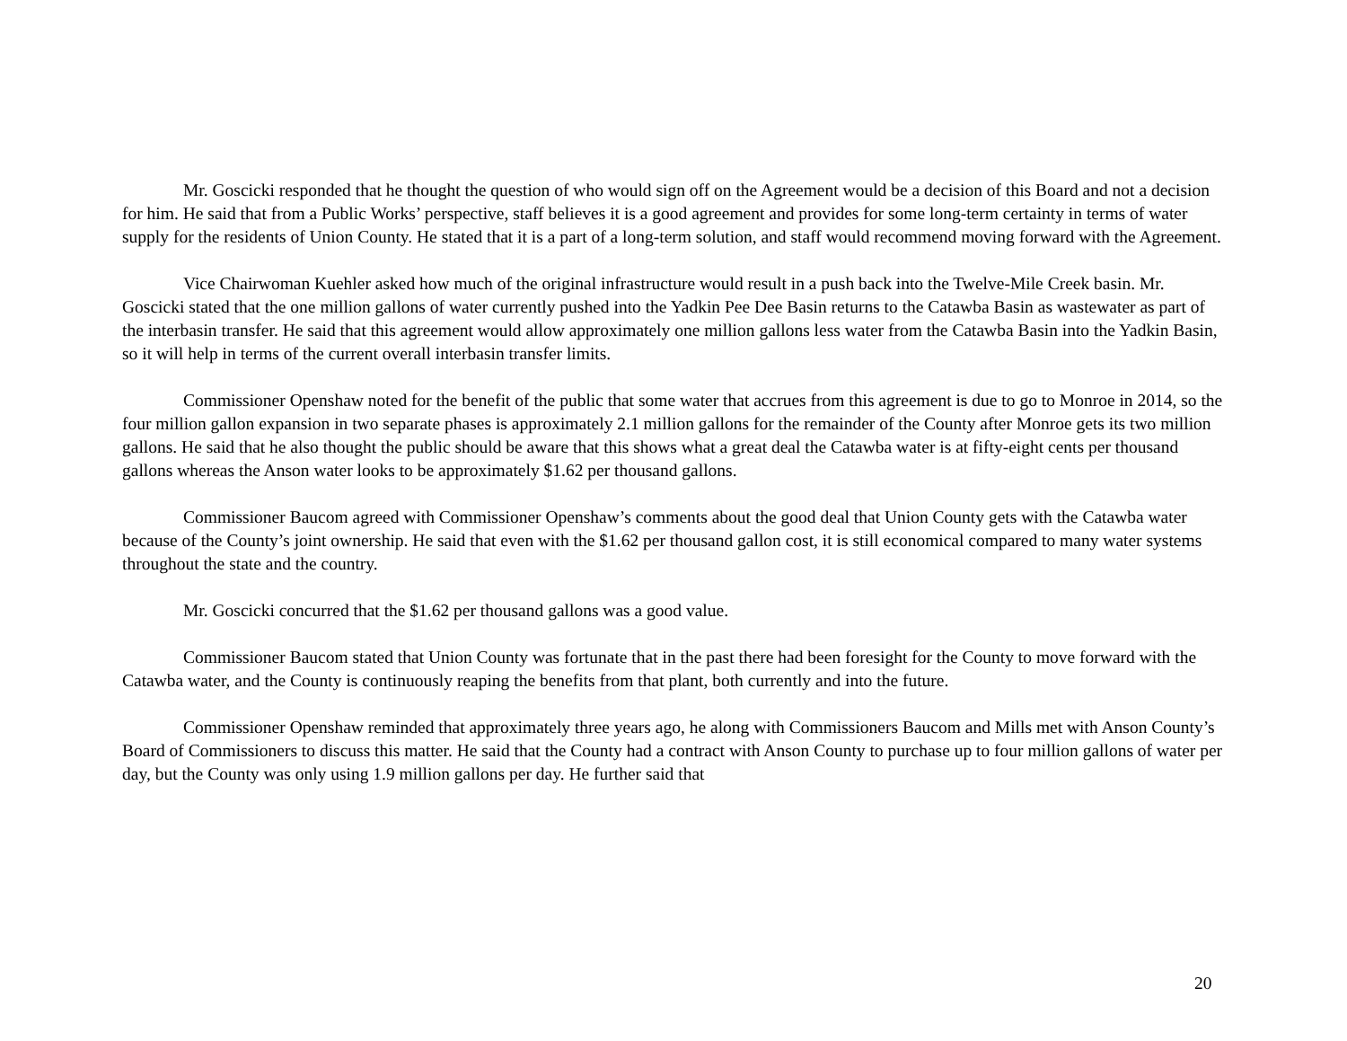Mr. Goscicki responded that he thought the question of who would sign off on the Agreement would be a decision of this Board and not a decision for him. He said that from a Public Works’ perspective, staff believes it is a good agreement and provides for some long-term certainty in terms of water supply for the residents of Union County. He stated that it is a part of a long-term solution, and staff would recommend moving forward with the Agreement.
Vice Chairwoman Kuehler asked how much of the original infrastructure would result in a push back into the Twelve-Mile Creek basin. Mr. Goscicki stated that the one million gallons of water currently pushed into the Yadkin Pee Dee Basin returns to the Catawba Basin as wastewater as part of the interbasin transfer. He said that this agreement would allow approximately one million gallons less water from the Catawba Basin into the Yadkin Basin, so it will help in terms of the current overall interbasin transfer limits.
Commissioner Openshaw noted for the benefit of the public that some water that accrues from this agreement is due to go to Monroe in 2014, so the four million gallon expansion in two separate phases is approximately 2.1 million gallons for the remainder of the County after Monroe gets its two million gallons. He said that he also thought the public should be aware that this shows what a great deal the Catawba water is at fifty-eight cents per thousand gallons whereas the Anson water looks to be approximately $1.62 per thousand gallons.
Commissioner Baucom agreed with Commissioner Openshaw’s comments about the good deal that Union County gets with the Catawba water because of the County’s joint ownership. He said that even with the $1.62 per thousand gallon cost, it is still economical compared to many water systems throughout the state and the country.
Mr. Goscicki concurred that the $1.62 per thousand gallons was a good value.
Commissioner Baucom stated that Union County was fortunate that in the past there had been foresight for the County to move forward with the Catawba water, and the County is continuously reaping the benefits from that plant, both currently and into the future.
Commissioner Openshaw reminded that approximately three years ago, he along with Commissioners Baucom and Mills met with Anson County’s Board of Commissioners to discuss this matter. He said that the County had a contract with Anson County to purchase up to four million gallons of water per day, but the County was only using 1.9 million gallons per day. He further said that
20